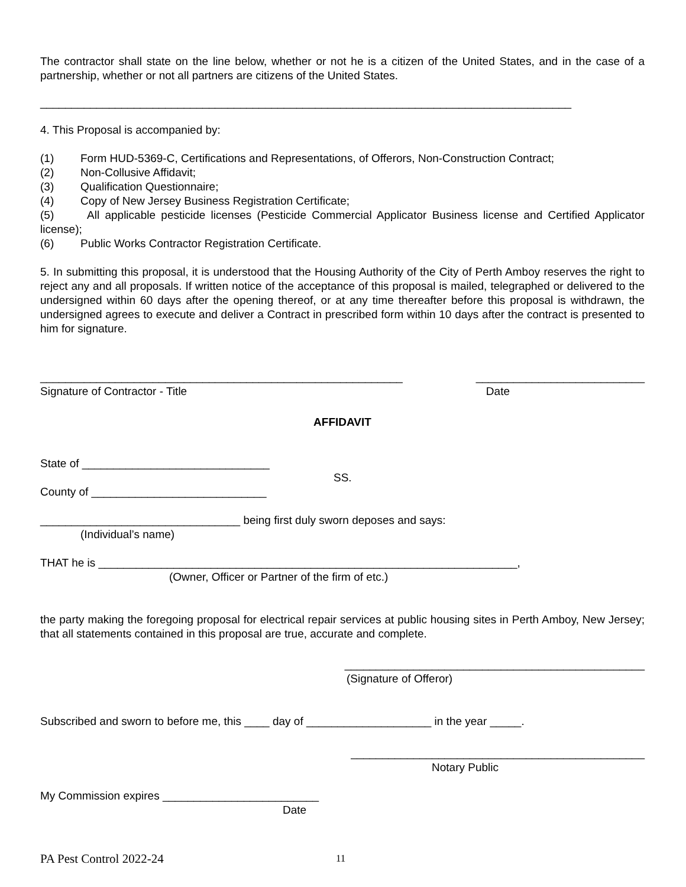The contractor shall state on the line below, whether or not he is a citizen of the United States, and in the case of a partnership, whether or not all partners are citizens of the United States.
_____________________________________________________________________________________
4. This Proposal is accompanied by:
(1) Form HUD-5369-C, Certifications and Representations, of Offerors, Non-Construction Contract;
(2) Non-Collusive Affidavit;
(3) Qualification Questionnaire;
(4) Copy of New Jersey Business Registration Certificate;
(5) All applicable pesticide licenses (Pesticide Commercial Applicator Business license and Certified Applicator license);
(6) Public Works Contractor Registration Certificate.
5. In submitting this proposal, it is understood that the Housing Authority of the City of Perth Amboy reserves the right to reject any and all proposals. If written notice of the acceptance of this proposal is mailed, telegraphed or delivered to the undersigned within 60 days after the opening thereof, or at any time thereafter before this proposal is withdrawn, the undersigned agrees to execute and deliver a Contract in prescribed form within 10 days after the contract is presented to him for signature.
__________________________________________________________ ___________________________
Signature of Contractor - Title Date
AFFIDAVIT
State of ______________________________
SS.
County of ____________________________
________________________________ being first duly sworn deposes and says:
(Individual’s name)
THAT he is ___________________________________________________________________,
(Owner, Officer or Partner of the firm of etc.)
the party making the foregoing proposal for electrical repair services at public housing sites in Perth Amboy, New Jersey; that all statements contained in this proposal are true, accurate and complete.
________________________________________________
(Signature of Offeror)
Subscribed and sworn to before me, this ____ day of ____________________ in the year _____.
_______________________________________________
Notary Public
My Commission expires _________________________
Date
PA Pest Control 2022-24 11